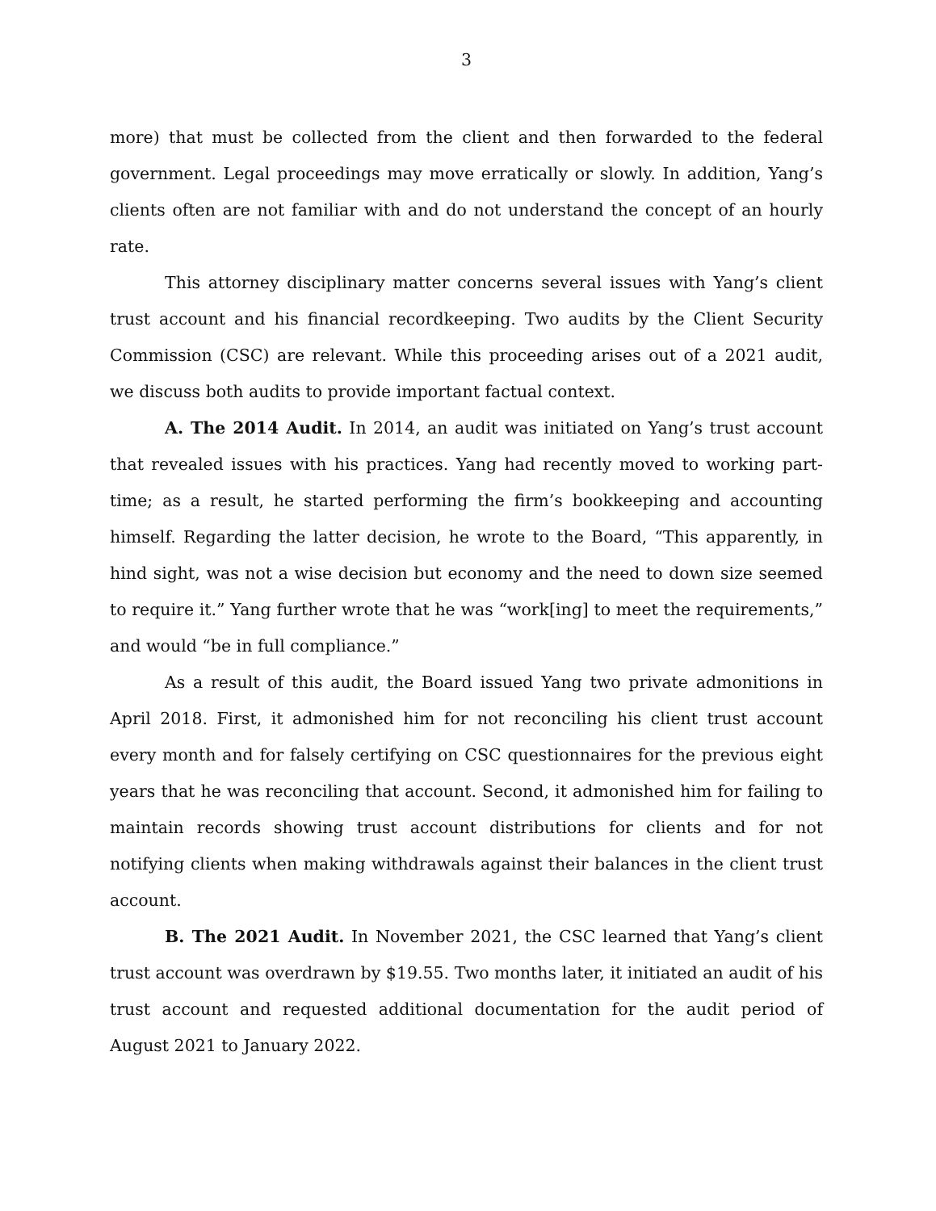3
more) that must be collected from the client and then forwarded to the federal government. Legal proceedings may move erratically or slowly. In addition, Yang’s clients often are not familiar with and do not understand the concept of an hourly rate.
This attorney disciplinary matter concerns several issues with Yang’s client trust account and his financial recordkeeping. Two audits by the Client Security Commission (CSC) are relevant. While this proceeding arises out of a 2021 audit, we discuss both audits to provide important factual context.
A. The 2014 Audit. In 2014, an audit was initiated on Yang’s trust account that revealed issues with his practices. Yang had recently moved to working part-time; as a result, he started performing the firm’s bookkeeping and accounting himself. Regarding the latter decision, he wrote to the Board, “This apparently, in hind sight, was not a wise decision but economy and the need to down size seemed to require it.” Yang further wrote that he was “work[ing] to meet the requirements,” and would “be in full compliance.”
As a result of this audit, the Board issued Yang two private admonitions in April 2018. First, it admonished him for not reconciling his client trust account every month and for falsely certifying on CSC questionnaires for the previous eight years that he was reconciling that account. Second, it admonished him for failing to maintain records showing trust account distributions for clients and for not notifying clients when making withdrawals against their balances in the client trust account.
B. The 2021 Audit. In November 2021, the CSC learned that Yang’s client trust account was overdrawn by $19.55. Two months later, it initiated an audit of his trust account and requested additional documentation for the audit period of August 2021 to January 2022.